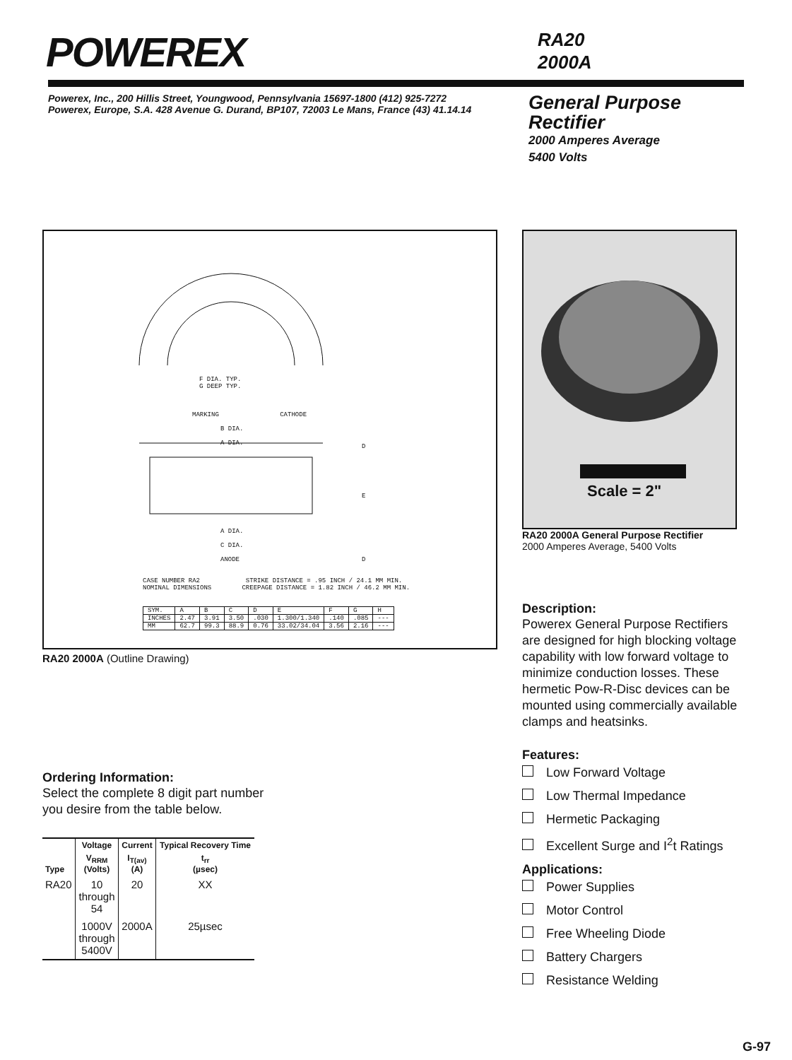POWEREX
RA20
2000A
Powerex, Inc., 200 Hillis Street, Youngwood, Pennsylvania 15697-1800 (412) 925-7272
Powerex, Europe, S.A. 428 Avenue G. Durand, BP107, 72003 Le Mans, France (43) 41.14.14
General Purpose
Rectifier
2000 Amperes Average
5400 Volts
F DIA. TYP.
G DEEP TYP.
MARKING CATHODE
B DIA.
A DIA.
D
E
D
A DIA.
C DIA.
ANODE
CASE NUMBER RA2 STRIKE DISTANCE = .95 INCH / 24.1 MM MIN.
NOMINAL DIMENSIONS CREEPAGE DISTANCE = 1.82 INCH / 46.2 MM MIN.
| SYM. | A | B | C | D | E | F | G | H |
| INCHES | 2.47 | 3.91 | 3.50 | .030 | 1.300/1.340 | .140 | .085 | --- |
| MM | 62.7 | 99.3 | 88.9 | 0.76 | 33.02/34.04 | 3.56 | 2.16 | --- |
RA20 2000A (Outline Drawing)
Ordering Information:
Select the complete 8 digit part number you desire from the table below.
| | Voltage | Current | Typical Recovery Time |
| --- | --- | --- | --- |
| Type | V<sub>RRM</sub> (Volts) | I<sub>T(av)</sub> (A) | t<sub>rr</sub> (µsec) |
| RA20 | 10 through 54 | 20 | XX |
| | 1000V through 5400V | 2000A | 25µsec |
Scale = 2"
RA20 2000A General Purpose Rectifier
2000 Amperes Average, 5400 Volts
Description:
Powerex General Purpose Rectifiers are designed for high blocking voltage capability with low forward voltage to minimize conduction losses. These hermetic Pow-R-Disc devices can be mounted using commercially available clamps and heatsinks.
Features:
Low Forward Voltage
Low Thermal Impedance
Hermetic Packaging
Excellent Surge and I<sup>2</sup>t Ratings
Applications:
Power Supplies
Motor Control
Free Wheeling Diode
Battery Chargers
Resistance Welding
G-97